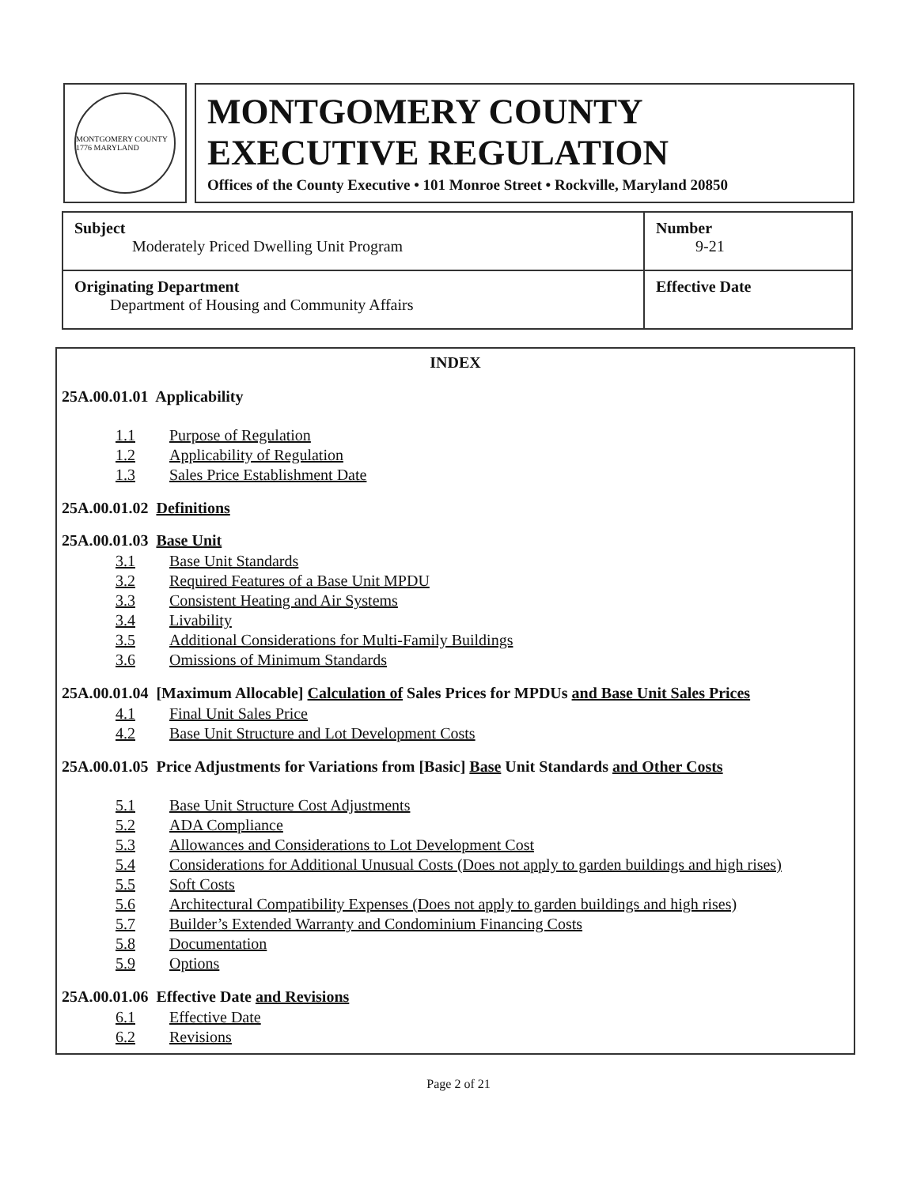MONTGOMERY COUNTY 1776 MARYLAND
MONTGOMERY COUNTY
EXECUTIVE REGULATION
Offices of the County Executive • 101 Monroe Street • Rockville, Maryland 20850
| Subject Moderately Priced Dwelling Unit Program | Number 9-21 |
| Originating Department Department of Housing and Community Affairs | Effective Date |
INDEX
25A.00.01.01 Applicability
1.1 Purpose of Regulation
1.2 Applicability of Regulation
1.3 Sales Price Establishment Date
25A.00.01.02 Definitions
25A.00.01.03 Base Unit
3.1 Base Unit Standards
3.2 Required Features of a Base Unit MPDU
3.3 Consistent Heating and Air Systems
3.4 Livability
3.5 Additional Considerations for Multi-Family Buildings
3.6 Omissions of Minimum Standards
25A.00.01.04 [Maximum Allocable] Calculation of Sales Prices for MPDUs and Base Unit Sales Prices
4.1 Final Unit Sales Price
4.2 Base Unit Structure and Lot Development Costs
25A.00.01.05 Price Adjustments for Variations from [Basic] Base Unit Standards and Other Costs
5.1 Base Unit Structure Cost Adjustments
5.2 ADA Compliance
5.3 Allowances and Considerations to Lot Development Cost
5.4 Considerations for Additional Unusual Costs (Does not apply to garden buildings and high rises)
5.5 Soft Costs
5.6 Architectural Compatibility Expenses (Does not apply to garden buildings and high rises)
5.7 Builder’s Extended Warranty and Condominium Financing Costs
5.8 Documentation
5.9 Options
25A.00.01.06 Effective Date and Revisions
6.1 Effective Date
6.2 Revisions
Page 2 of 21